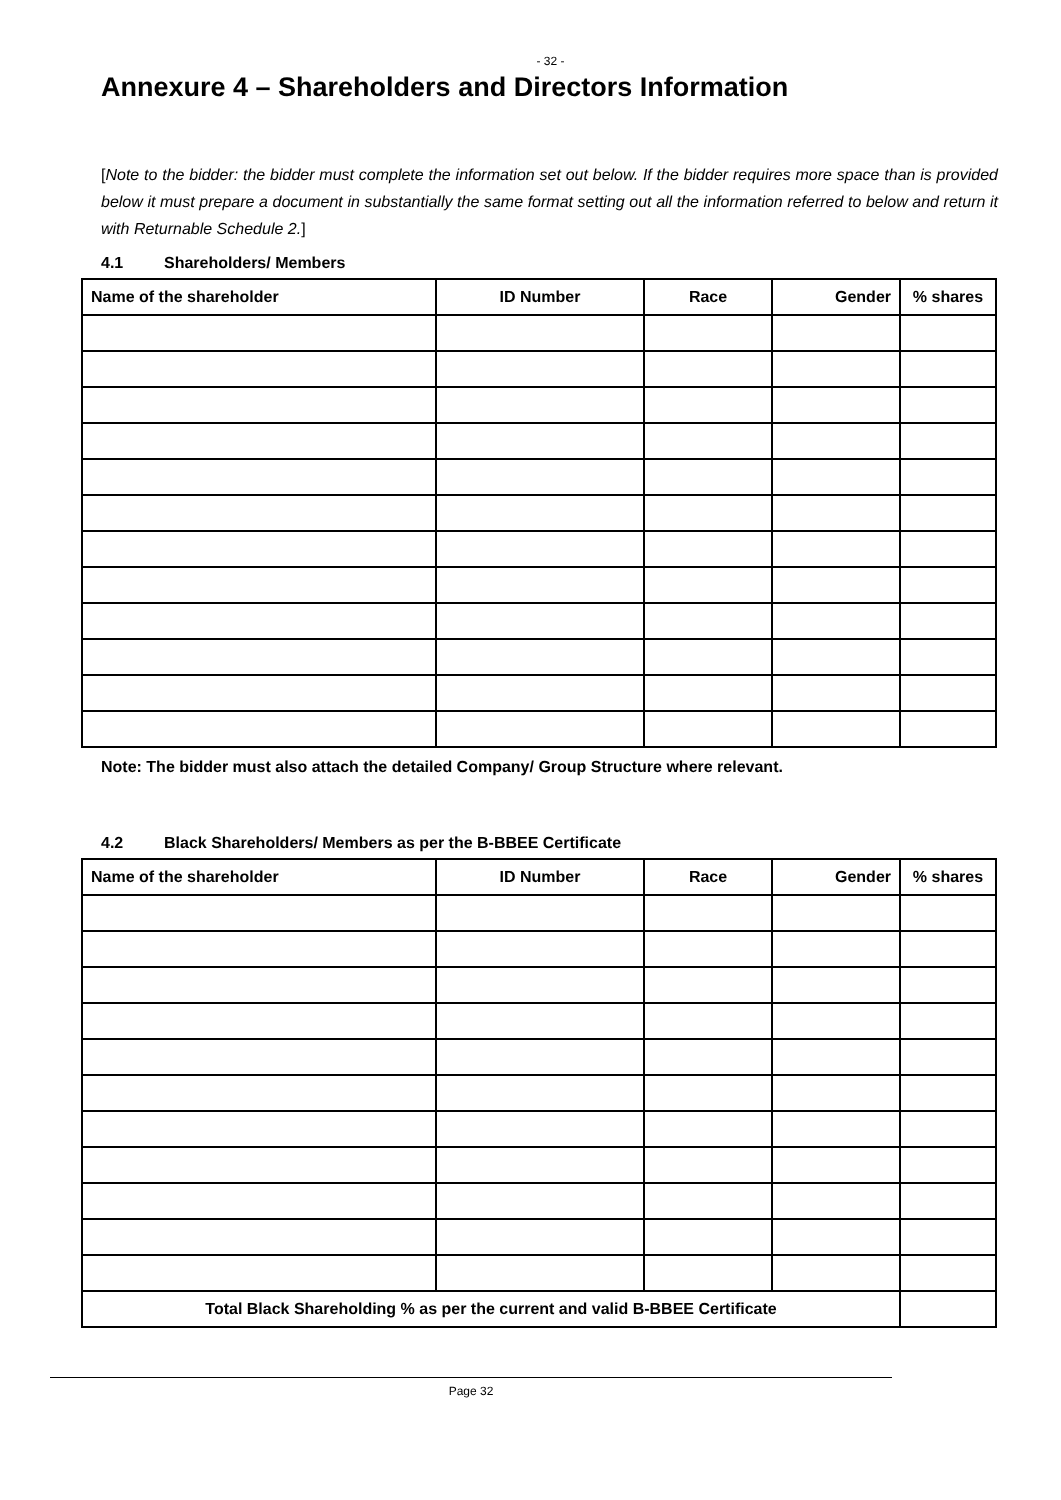- 32 -
Annexure 4 – Shareholders and Directors Information
[Note to the bidder: the bidder must complete the information set out below. If the bidder requires more space than is provided below it must prepare a document in substantially the same format setting out all the information referred to below and return it with Returnable Schedule 2.]
4.1 Shareholders/ Members
| Name of the shareholder | ID Number | Race | Gender | % shares |
| --- | --- | --- | --- | --- |
Note: The bidder must also attach the detailed Company/ Group Structure where relevant.
4.2 Black Shareholders/ Members as per the B-BBEE Certificate
| Name of the shareholder | ID Number | Race | Gender | % shares |
| --- | --- | --- | --- | --- |
| Total Black Shareholding % as per the current and valid B-BBEE Certificate | | | | |
Page 32